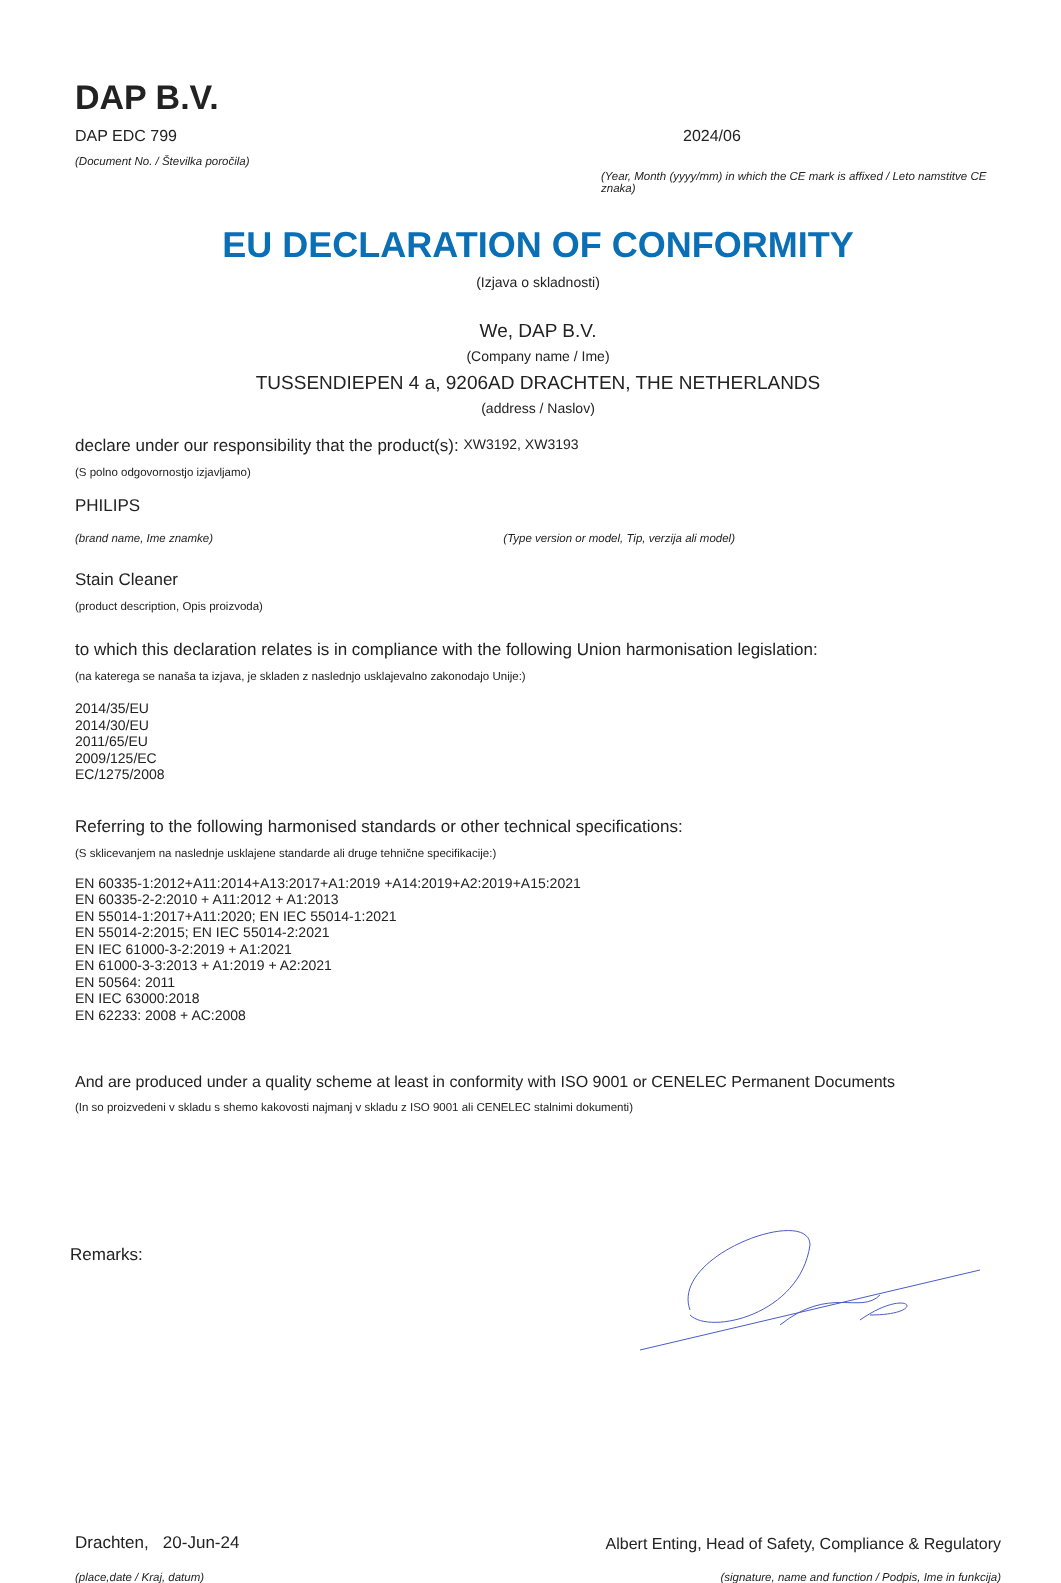DAP B.V.
DAP EDC 799
(Document No. / Številka poročila)
2024/06
(Year, Month (yyyy/mm) in which the CE mark is affixed / Leto namstitve CE znaka)
EU DECLARATION OF CONFORMITY
(Izjava o skladnosti)
We, DAP B.V.
(Company name / Ime)
TUSSENDIEPEN 4 a, 9206AD DRACHTEN, THE NETHERLANDS
(address / Naslov)
declare under our responsibility that the product(s): XW3192, XW3193
(S polno odgovornostjo izjavljamo)
PHILIPS
(brand name, Ime znamke) (Type version or model, Tip, verzija ali model)
Stain Cleaner
(product description, Opis proizvoda)
to which this declaration relates is in compliance with the following Union harmonisation legislation:
(na katerega se nanaša ta izjava, je skladen z naslednjo usklajevalno zakonodajo Unije:)
2014/35/EU
2014/30/EU
2011/65/EU
2009/125/EC
EC/1275/2008
Referring to the following harmonised standards or other technical specifications:
(S sklicevanjem na naslednje usklajene standarde ali druge tehnične specifikacije:)
EN 60335-1:2012+A11:2014+A13:2017+A1:2019 +A14:2019+A2:2019+A15:2021
EN 60335-2-2:2010 + A11:2012 + A1:2013
EN 55014-1:2017+A11:2020; EN IEC 55014-1:2021
EN 55014-2:2015; EN IEC 55014-2:2021
EN IEC 61000-3-2:2019 + A1:2021
EN 61000-3-3:2013 + A1:2019 + A2:2021
EN 50564: 2011
EN IEC 63000:2018
EN 62233: 2008 + AC:2008
And are produced under a quality scheme at least in conformity with ISO 9001 or CENELEC Permanent Documents
(In so proizvedeni v skladu s shemo kakovosti najmanj v skladu z ISO 9001 ali CENELEC stalnimi dokumenti)
Remarks:
Drachten, 20-Jun-24
(place,date / Kraj, datum)
Albert Enting, Head of Safety, Compliance & Regulatory
(signature, name and function / Podpis, Ime in funkcija)